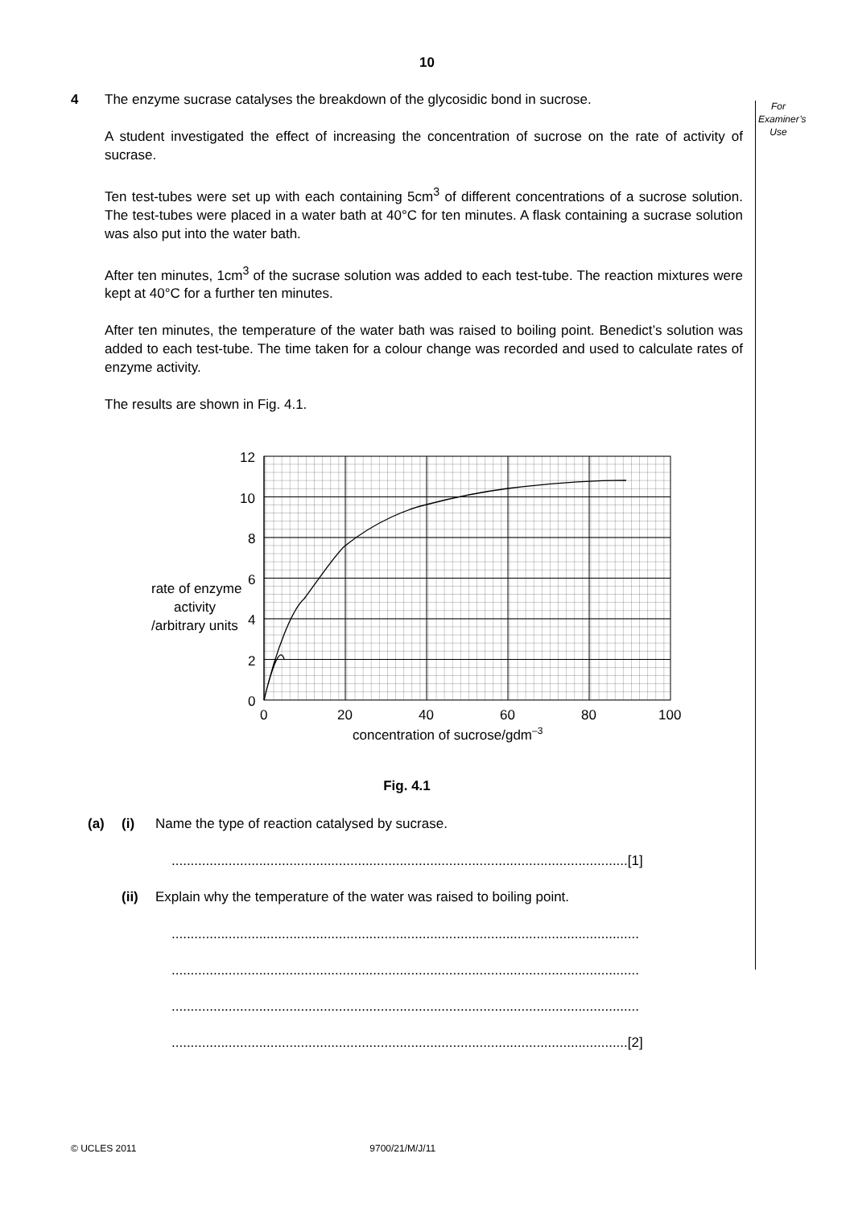10
For
Examiner’s
Use
4 The enzyme sucrase catalyses the breakdown of the glycosidic bond in sucrose.
A student investigated the effect of increasing the concentration of sucrose on the rate of activity of sucrase.
Ten test-tubes were set up with each containing 5cm<sup>3</sup> of different concentrations of a sucrose solution. The test-tubes were placed in a water bath at 40°C for ten minutes. A flask containing a sucrase solution was also put into the water bath.
After ten minutes, 1cm<sup>3</sup> of the sucrase solution was added to each test-tube. The reaction mixtures were kept at 40°C for a further ten minutes.
After ten minutes, the temperature of the water bath was raised to boiling point. Benedict’s solution was added to each test-tube. The time taken for a colour change was recorded and used to calculate rates of enzyme activity.
The results are shown in Fig. 4.1.
12
10
8
6
4
2
0
0
20
40
60
80
100
rate of enzyme
activity
/arbitrary units
concentration of sucrose/gdm–3
Fig. 4.1
(a) (i) Name the type of reaction catalysed by sucrase.
........................................................................................................................[1]
(ii) Explain why the temperature of the water was raised to boiling point.
...........................................................................................................................
...........................................................................................................................
...........................................................................................................................
........................................................................................................................[2]
© UCLES 2011 9700/21/M/J/11